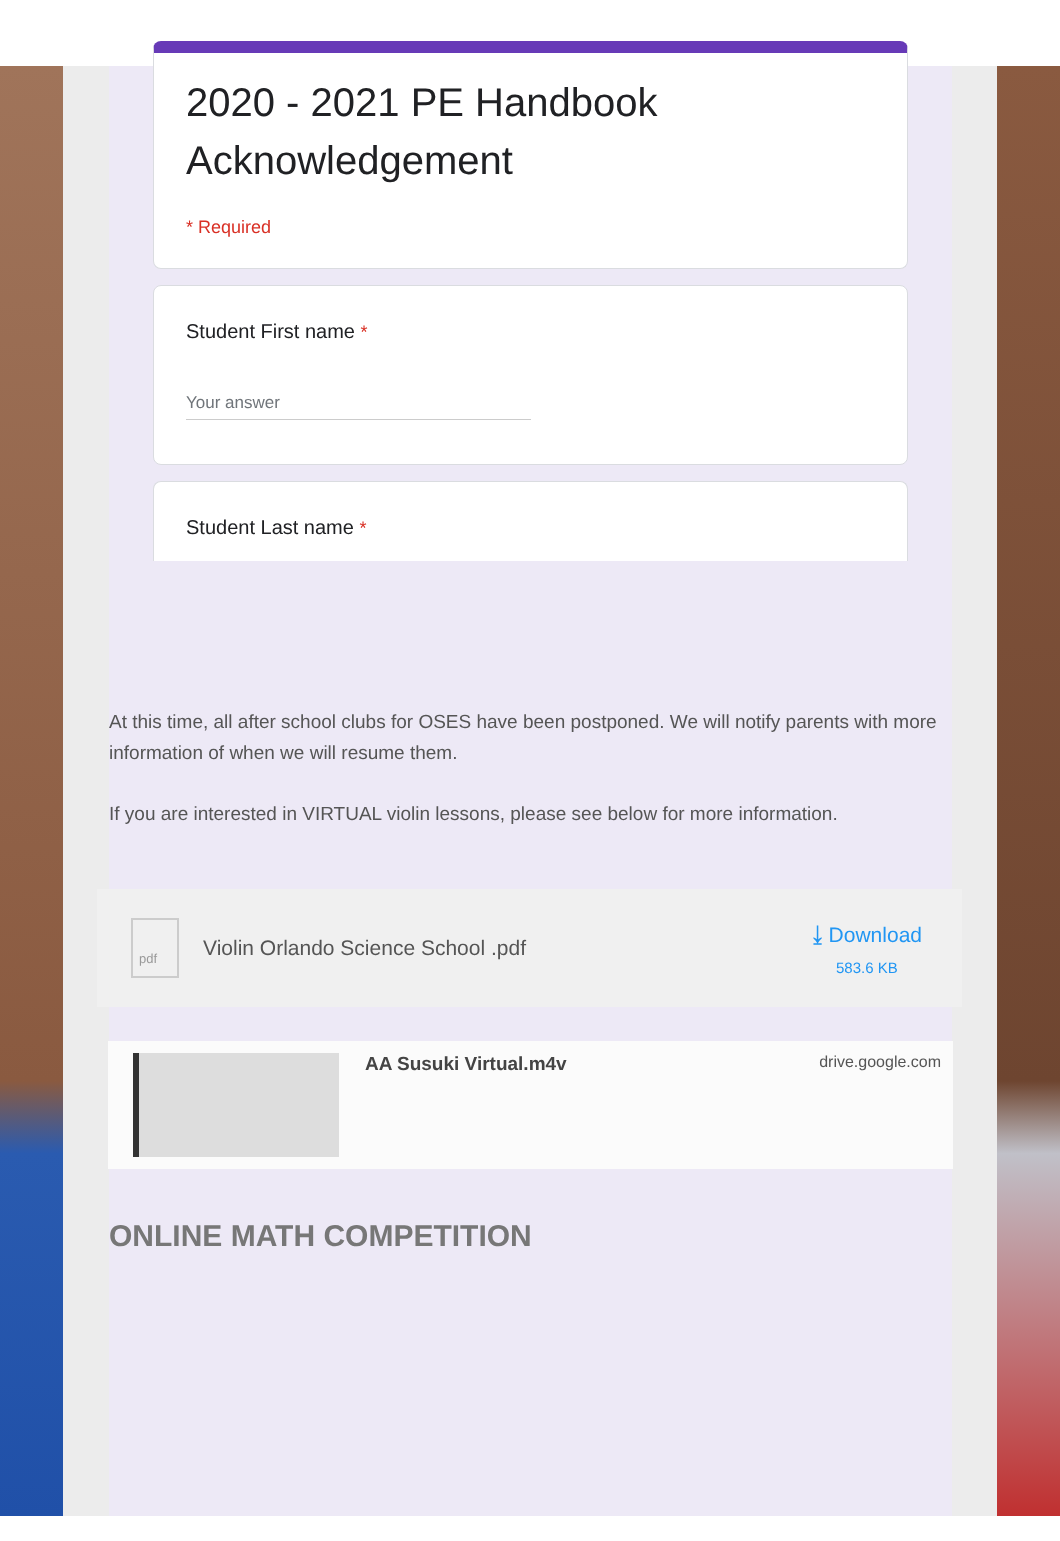2020 - 2021 PE Handbook Acknowledgement
* Required
Student First name *
Your answer
Student Last name *
At this time, all after school clubs for OSES have been postponed. We will notify parents with more information of when we will resume them.
If you are interested in VIRTUAL violin lessons, please see below for more information.
pdf
Violin Orlando Science School .pdf
⤓ Download
583.6 KB
AA Susuki Virtual.m4v
drive.google.com
ONLINE MATH COMPETITION